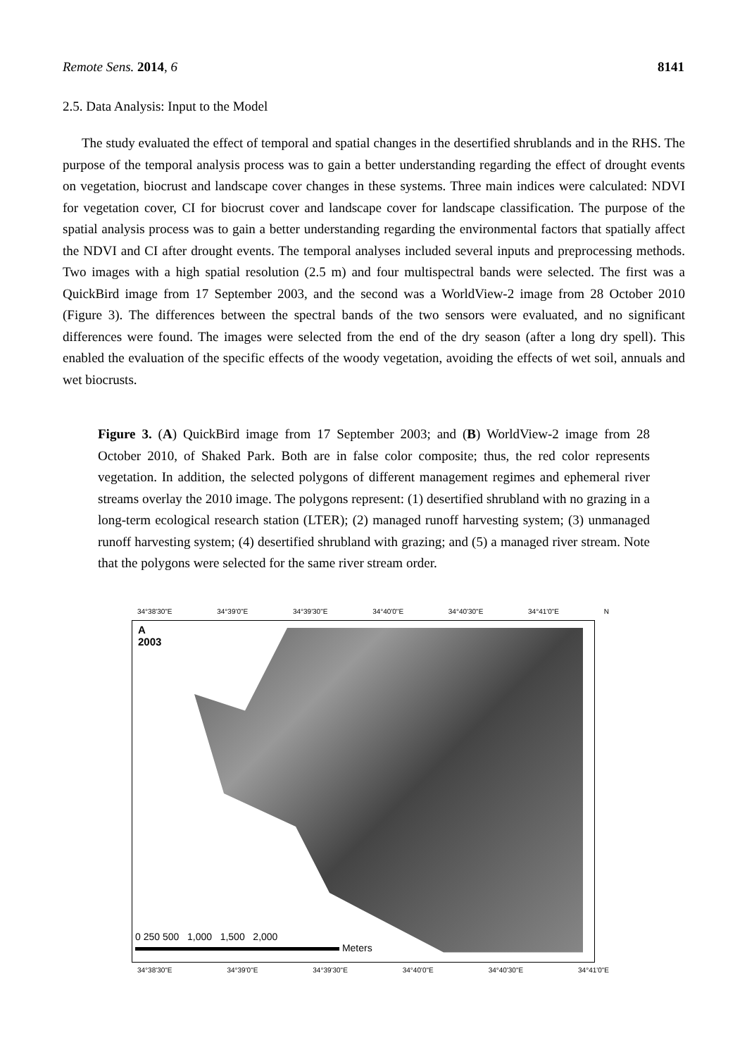Remote Sens. 2014, 6 8141
2.5. Data Analysis: Input to the Model
The study evaluated the effect of temporal and spatial changes in the desertified shrublands and in the RHS. The purpose of the temporal analysis process was to gain a better understanding regarding the effect of drought events on vegetation, biocrust and landscape cover changes in these systems. Three main indices were calculated: NDVI for vegetation cover, CI for biocrust cover and landscape cover for landscape classification. The purpose of the spatial analysis process was to gain a better understanding regarding the environmental factors that spatially affect the NDVI and CI after drought events. The temporal analyses included several inputs and preprocessing methods. Two images with a high spatial resolution (2.5 m) and four multispectral bands were selected. The first was a QuickBird image from 17 September 2003, and the second was a WorldView-2 image from 28 October 2010 (Figure 3). The differences between the spectral bands of the two sensors were evaluated, and no significant differences were found. The images were selected from the end of the dry season (after a long dry spell). This enabled the evaluation of the specific effects of the woody vegetation, avoiding the effects of wet soil, annuals and wet biocrusts.
Figure 3. (A) QuickBird image from 17 September 2003; and (B) WorldView-2 image from 28 October 2010, of Shaked Park. Both are in false color composite; thus, the red color represents vegetation. In addition, the selected polygons of different management regimes and ephemeral river streams overlay the 2010 image. The polygons represent: (1) desertified shrubland with no grazing in a long-term ecological research station (LTER); (2) managed runoff harvesting system; (3) unmanaged runoff harvesting system; (4) desertified shrubland with grazing; and (5) a managed river stream. Note that the polygons were selected for the same river stream order.
34°38'30"E 34°39'0"E 34°39'30"E 34°40'0"E 34°40'30"E 34°41'0"E N
A
2003
0 250 500 1,000 1,500 2,000
Meters
34°38'30"E 34°39'0"E 34°39'30"E 34°40'0"E 34°40'30"E 34°41'0"E